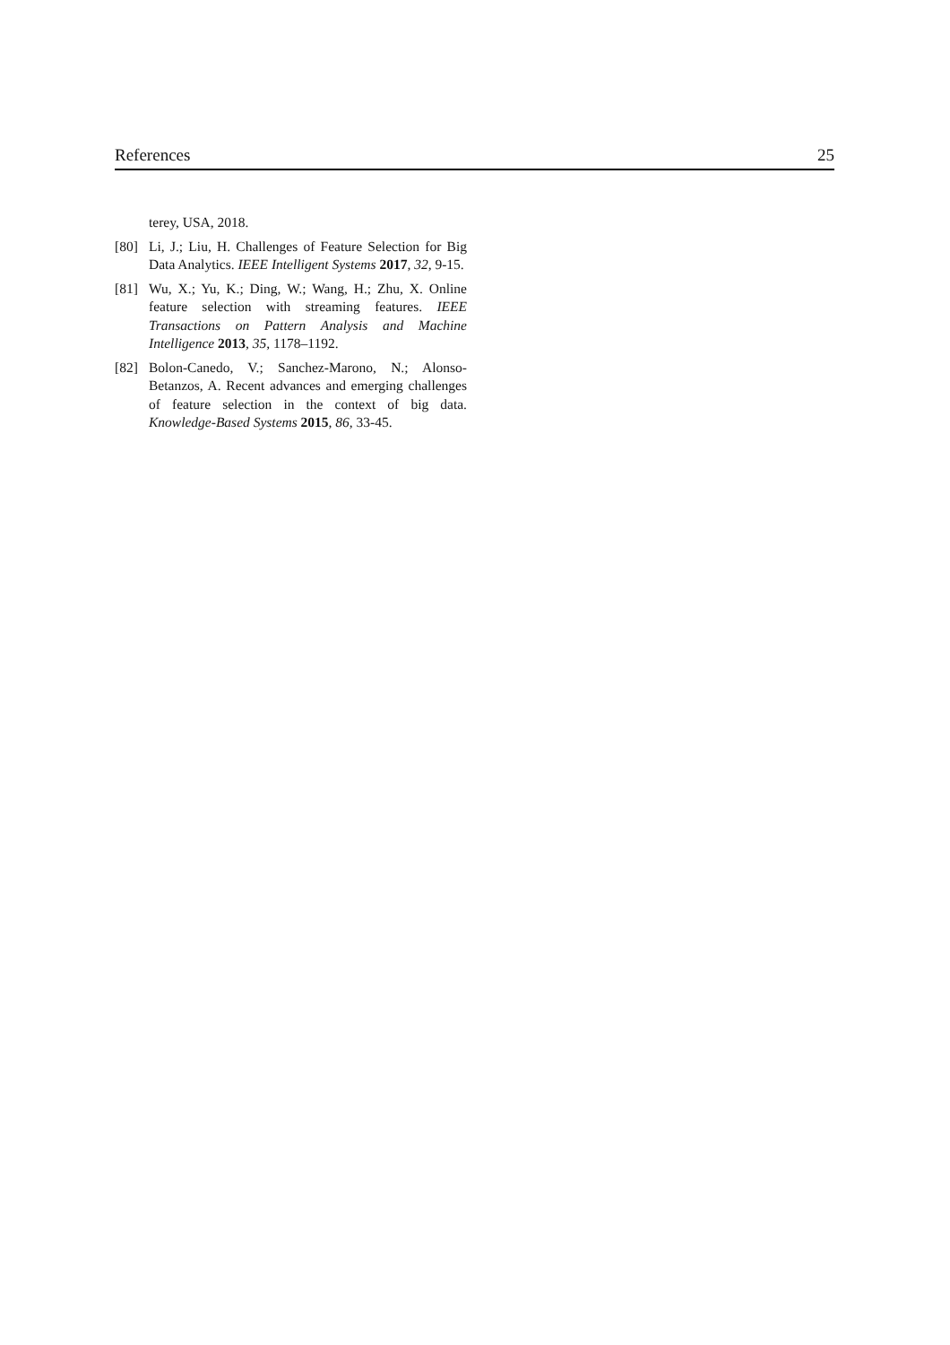References 25
terey, USA, 2018.
[80] Li, J.; Liu, H. Challenges of Feature Selection for Big Data Analytics. IEEE Intelligent Systems 2017, 32, 9-15.
[81] Wu, X.; Yu, K.; Ding, W.; Wang, H.; Zhu, X. Online feature selection with streaming features. IEEE Transactions on Pattern Analysis and Machine Intelligence 2013, 35, 1178–1192.
[82] Bolon-Canedo, V.; Sanchez-Marono, N.; Alonso-Betanzos, A. Recent advances and emerging challenges of feature selection in the context of big data. Knowledge-Based Systems 2015, 86, 33-45.